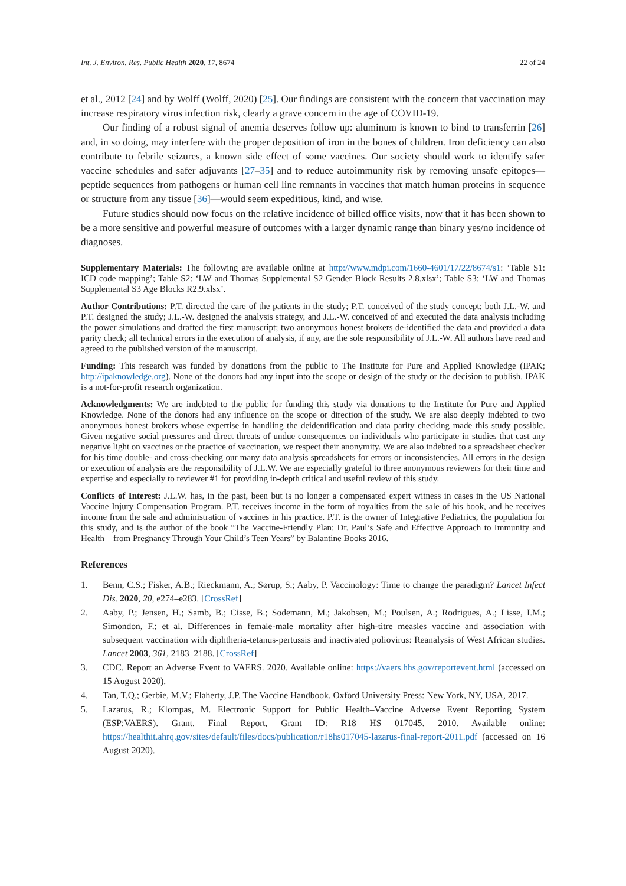Int. J. Environ. Res. Public Health 2020, 17, 8674 22 of 24
et al., 2012 [24] and by Wolff (Wolff, 2020) [25]. Our findings are consistent with the concern that vaccination may increase respiratory virus infection risk, clearly a grave concern in the age of COVID-19.
Our finding of a robust signal of anemia deserves follow up: aluminum is known to bind to transferrin [26] and, in so doing, may interfere with the proper deposition of iron in the bones of children. Iron deficiency can also contribute to febrile seizures, a known side effect of some vaccines. Our society should work to identify safer vaccine schedules and safer adjuvants [27–35] and to reduce autoimmunity risk by removing unsafe epitopes—peptide sequences from pathogens or human cell line remnants in vaccines that match human proteins in sequence or structure from any tissue [36]—would seem expeditious, kind, and wise.
Future studies should now focus on the relative incidence of billed office visits, now that it has been shown to be a more sensitive and powerful measure of outcomes with a larger dynamic range than binary yes/no incidence of diagnoses.
Supplementary Materials: The following are available online at http://www.mdpi.com/1660-4601/17/22/8674/s1: ‘Table S1: ICD code mapping’; Table S2: ‘LW and Thomas Supplemental S2 Gender Block Results 2.8.xlsx’; Table S3: ‘LW and Thomas Supplemental S3 Age Blocks R2.9.xlsx’.
Author Contributions: P.T. directed the care of the patients in the study; P.T. conceived of the study concept; both J.L.-W. and P.T. designed the study; J.L.-W. designed the analysis strategy, and J.L.-W. conceived of and executed the data analysis including the power simulations and drafted the first manuscript; two anonymous honest brokers de-identified the data and provided a data parity check; all technical errors in the execution of analysis, if any, are the sole responsibility of J.L.-W. All authors have read and agreed to the published version of the manuscript.
Funding: This research was funded by donations from the public to The Institute for Pure and Applied Knowledge (IPAK; http://ipaknowledge.org). None of the donors had any input into the scope or design of the study or the decision to publish. IPAK is a not-for-profit research organization.
Acknowledgments: We are indebted to the public for funding this study via donations to the Institute for Pure and Applied Knowledge. None of the donors had any influence on the scope or direction of the study. We are also deeply indebted to two anonymous honest brokers whose expertise in handling the deidentification and data parity checking made this study possible. Given negative social pressures and direct threats of undue consequences on individuals who participate in studies that cast any negative light on vaccines or the practice of vaccination, we respect their anonymity. We are also indebted to a spreadsheet checker for his time double- and cross-checking our many data analysis spreadsheets for errors or inconsistencies. All errors in the design or execution of analysis are the responsibility of J.L.W. We are especially grateful to three anonymous reviewers for their time and expertise and especially to reviewer #1 for providing in-depth critical and useful review of this study.
Conflicts of Interest: J.L.W. has, in the past, been but is no longer a compensated expert witness in cases in the US National Vaccine Injury Compensation Program. P.T. receives income in the form of royalties from the sale of his book, and he receives income from the sale and administration of vaccines in his practice. P.T. is the owner of Integrative Pediatrics, the population for this study, and is the author of the book “The Vaccine-Friendly Plan: Dr. Paul’s Safe and Effective Approach to Immunity and Health—from Pregnancy Through Your Child’s Teen Years” by Balantine Books 2016.
References
1. Benn, C.S.; Fisker, A.B.; Rieckmann, A.; Sørup, S.; Aaby, P. Vaccinology: Time to change the paradigm? Lancet Infect Dis. 2020, 20, e274–e283. [CrossRef]
2. Aaby, P.; Jensen, H.; Samb, B.; Cisse, B.; Sodemann, M.; Jakobsen, M.; Poulsen, A.; Rodrigues, A.; Lisse, I.M.; Simondon, F.; et al. Differences in female-male mortality after high-titre measles vaccine and association with subsequent vaccination with diphtheria-tetanus-pertussis and inactivated poliovirus: Reanalysis of West African studies. Lancet 2003, 361, 2183–2188. [CrossRef]
3. CDC. Report an Adverse Event to VAERS. 2020. Available online: https://vaers.hhs.gov/reportevent.html (accessed on 15 August 2020).
4. Tan, T.Q.; Gerbie, M.V.; Flaherty, J.P. The Vaccine Handbook. Oxford University Press: New York, NY, USA, 2017.
5. Lazarus, R.; Klompas, M. Electronic Support for Public Health–Vaccine Adverse Event Reporting System (ESP:VAERS). Grant. Final Report, Grant ID: R18 HS 017045. 2010. Available online: https://healthit.ahrq.gov/sites/default/files/docs/publication/r18hs017045-lazarus-final-report-2011.pdf (accessed on 16 August 2020).